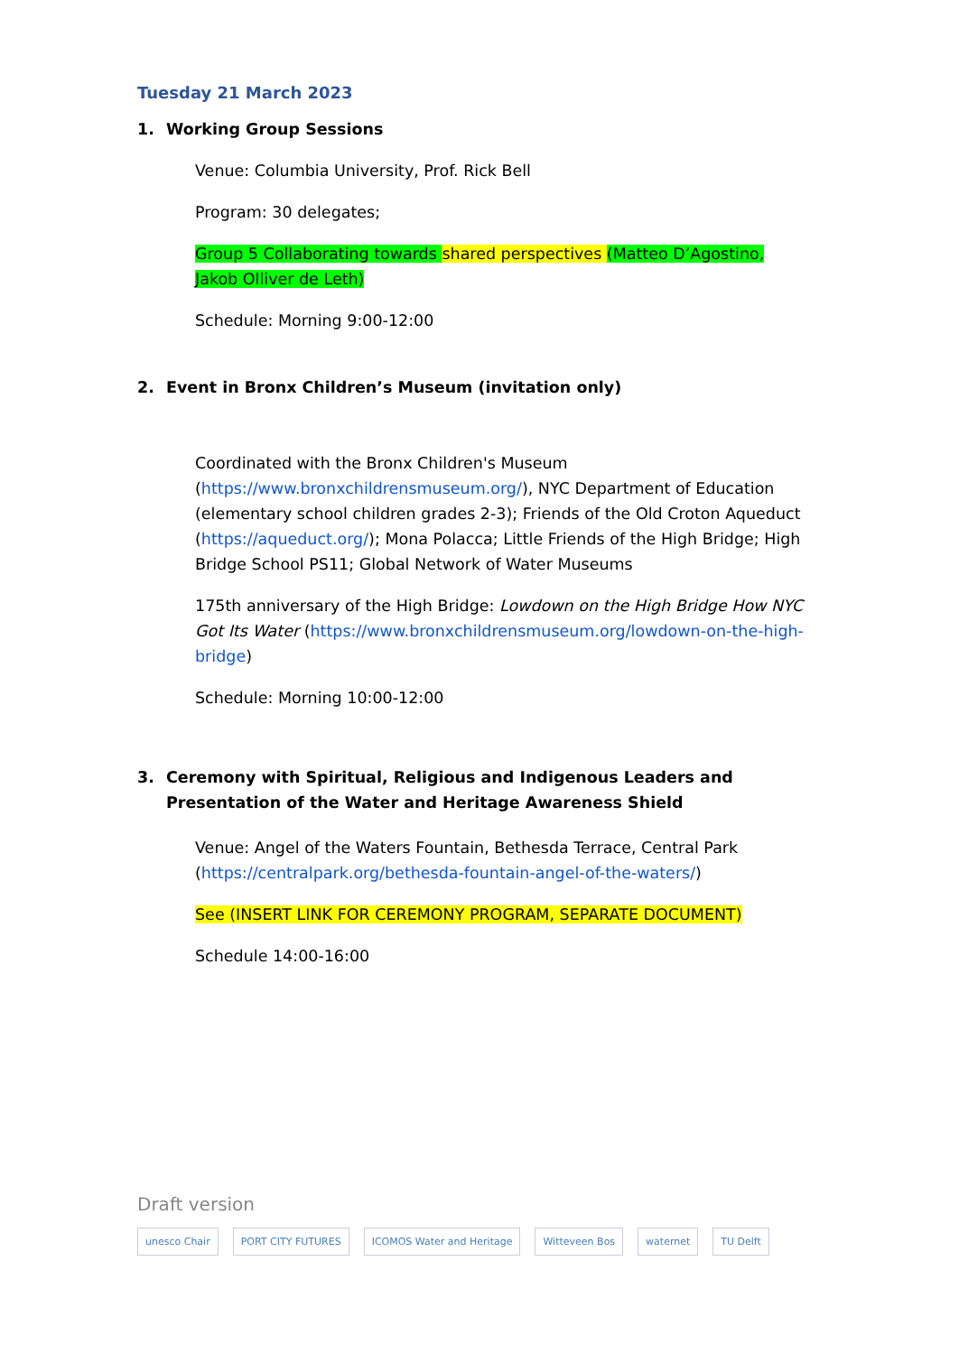Tuesday 21 March 2023
1. Working Group Sessions
Venue: Columbia University, Prof. Rick Bell
Program: 30 delegates;
Group 5 Collaborating towards shared perspectives (Matteo D’Agostino, Jakob Olliver de Leth)
Schedule: Morning 9:00-12:00
2. Event in Bronx Children’s Museum (invitation only)
Coordinated with the Bronx Children's Museum (https://www.bronxchildrensmuseum.org/), NYC Department of Education (elementary school children grades 2-3); Friends of the Old Croton Aqueduct (https://aqueduct.org/); Mona Polacca; Little Friends of the High Bridge; High Bridge School PS11; Global Network of Water Museums
175th anniversary of the High Bridge: Lowdown on the High Bridge How NYC Got Its Water (https://www.bronxchildrensmuseum.org/lowdown-on-the-high-bridge)
Schedule: Morning 10:00-12:00
3. Ceremony with Spiritual, Religious and Indigenous Leaders and Presentation of the Water and Heritage Awareness Shield
Venue: Angel of the Waters Fountain, Bethesda Terrace, Central Park (https://centralpark.org/bethesda-fountain-angel-of-the-waters/)
See (INSERT LINK FOR CEREMONY PROGRAM, SEPARATE DOCUMENT)
Schedule 14:00-16:00
Draft version
unesco Chair PORT CITY FUTURES ICOMOS Water and Heritage Witteveen Bos waternet TU Delft